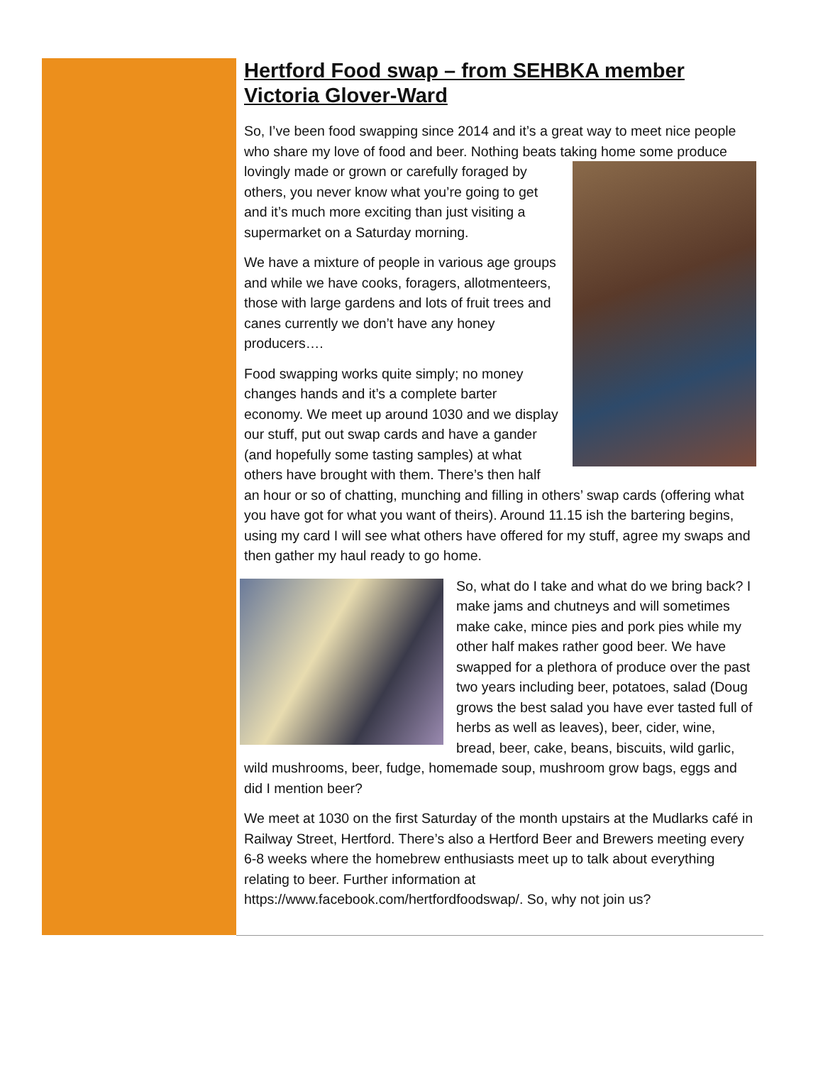Hertford Food swap – from SEHBKA member Victoria Glover-Ward
So, I’ve been food swapping since 2014 and it’s a great way to meet nice people who share my love of food and beer. Nothing beats taking home some produce lovingly made or grown or carefully foraged by others, you never know what you’re going to get and it’s much more exciting than just visiting a supermarket on a Saturday morning.
We have a mixture of people in various age groups and while we have cooks, foragers, allotmenteers, those with large gardens and lots of fruit trees and canes currently we don’t have any honey producers….
Food swapping works quite simply; no money changes hands and it’s a complete barter economy. We meet up around 1030 and we display our stuff, put out swap cards and have a gander (and hopefully some tasting samples) at what others have brought with them. There’s then half an hour or so of chatting, munching and filling in others’ swap cards (offering what you have got for what you want of theirs). Around 11.15 ish the bartering begins, using my card I will see what others have offered for my stuff, agree my swaps and then gather my haul ready to go home.
So, what do I take and what do we bring back? I make jams and chutneys and will sometimes make cake, mince pies and pork pies while my other half makes rather good beer. We have swapped for a plethora of produce over the past two years including beer, potatoes, salad (Doug grows the best salad you have ever tasted full of herbs as well as leaves), beer, cider, wine, bread, beer, cake, beans, biscuits, wild garlic, wild mushrooms, beer, fudge, homemade soup, mushroom grow bags, eggs and did I mention beer?
We meet at 1030 on the first Saturday of the month upstairs at the Mudlarks café in Railway Street, Hertford. There’s also a Hertford Beer and Brewers meeting every 6-8 weeks where the homebrew enthusiasts meet up to talk about everything relating to beer. Further information at https://www.facebook.com/hertfordfoodswap/. So, why not join us?